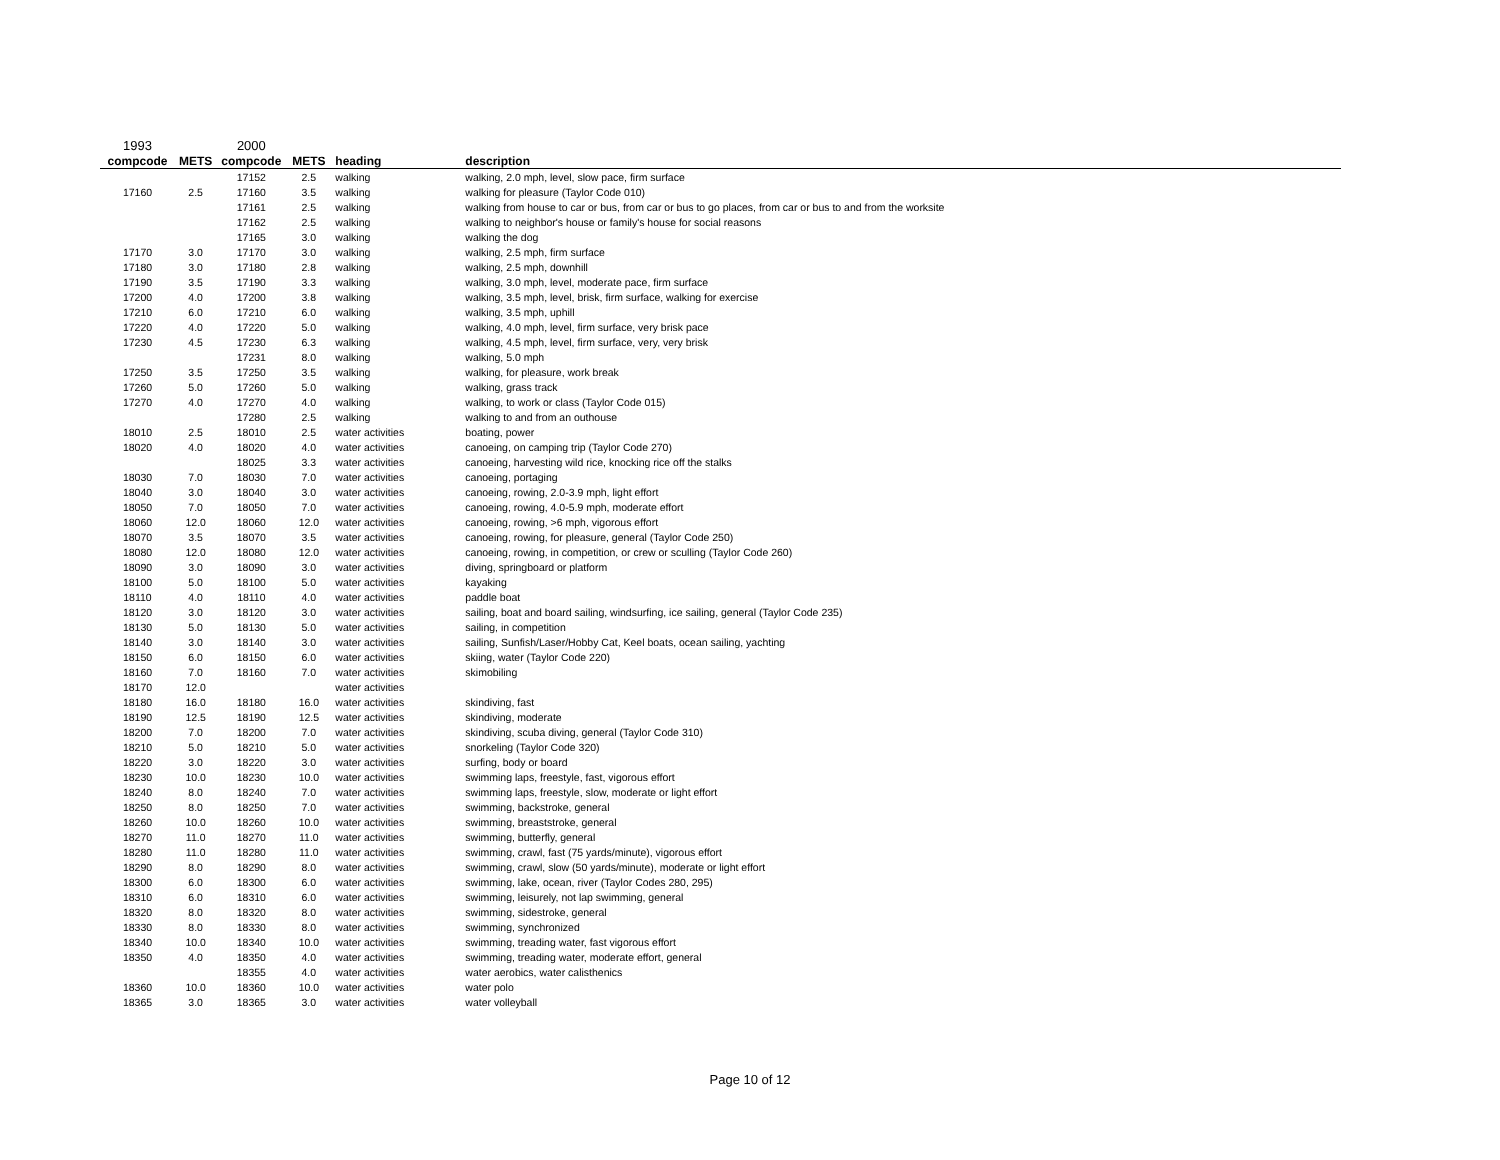| 1993 | | 2000 | | | |
| compcode | METS | compcode | METS | heading | description |
| | | 17152 | 2.5 | walking | walking, 2.0 mph, level, slow pace, firm surface |
| 17160 | 2.5 | 17160 | 3.5 | walking | walking for pleasure (Taylor Code 010) |
| | | 17161 | 2.5 | walking | walking from house to car or bus, from car or bus to go places, from car or bus to and from the worksite |
| | | 17162 | 2.5 | walking | walking to neighbor's house or family's house for social reasons |
| | | 17165 | 3.0 | walking | walking the dog |
| 17170 | 3.0 | 17170 | 3.0 | walking | walking, 2.5 mph, firm surface |
| 17180 | 3.0 | 17180 | 2.8 | walking | walking, 2.5 mph, downhill |
| 17190 | 3.5 | 17190 | 3.3 | walking | walking, 3.0 mph, level, moderate pace, firm surface |
| 17200 | 4.0 | 17200 | 3.8 | walking | walking, 3.5 mph, level, brisk, firm surface, walking for exercise |
| 17210 | 6.0 | 17210 | 6.0 | walking | walking, 3.5 mph, uphill |
| 17220 | 4.0 | 17220 | 5.0 | walking | walking, 4.0 mph, level, firm surface, very brisk pace |
| 17230 | 4.5 | 17230 | 6.3 | walking | walking, 4.5 mph, level, firm surface, very, very brisk |
| | | 17231 | 8.0 | walking | walking, 5.0 mph |
| 17250 | 3.5 | 17250 | 3.5 | walking | walking, for pleasure, work break |
| 17260 | 5.0 | 17260 | 5.0 | walking | walking, grass track |
| 17270 | 4.0 | 17270 | 4.0 | walking | walking, to work or class (Taylor Code 015) |
| | | 17280 | 2.5 | walking | walking to and from an outhouse |
| 18010 | 2.5 | 18010 | 2.5 | water activities | boating, power |
| 18020 | 4.0 | 18020 | 4.0 | water activities | canoeing, on camping trip (Taylor Code 270) |
| | | 18025 | 3.3 | water activities | canoeing, harvesting wild rice, knocking rice off the stalks |
| 18030 | 7.0 | 18030 | 7.0 | water activities | canoeing, portaging |
| 18040 | 3.0 | 18040 | 3.0 | water activities | canoeing, rowing, 2.0-3.9 mph, light effort |
| 18050 | 7.0 | 18050 | 7.0 | water activities | canoeing, rowing, 4.0-5.9 mph, moderate effort |
| 18060 | 12.0 | 18060 | 12.0 | water activities | canoeing, rowing, >6 mph, vigorous effort |
| 18070 | 3.5 | 18070 | 3.5 | water activities | canoeing, rowing, for pleasure, general (Taylor Code 250) |
| 18080 | 12.0 | 18080 | 12.0 | water activities | canoeing, rowing, in competition, or crew or sculling (Taylor Code 260) |
| 18090 | 3.0 | 18090 | 3.0 | water activities | diving, springboard or platform |
| 18100 | 5.0 | 18100 | 5.0 | water activities | kayaking |
| 18110 | 4.0 | 18110 | 4.0 | water activities | paddle boat |
| 18120 | 3.0 | 18120 | 3.0 | water activities | sailing, boat and board sailing, windsurfing, ice sailing, general (Taylor Code 235) |
| 18130 | 5.0 | 18130 | 5.0 | water activities | sailing, in competition |
| 18140 | 3.0 | 18140 | 3.0 | water activities | sailing, Sunfish/Laser/Hobby Cat, Keel boats, ocean sailing, yachting |
| 18150 | 6.0 | 18150 | 6.0 | water activities | skiing, water (Taylor Code 220) |
| 18160 | 7.0 | 18160 | 7.0 | water activities | skimobiling |
| 18170 | 12.0 | | | water activities | |
| 18180 | 16.0 | 18180 | 16.0 | water activities | skindiving, fast |
| 18190 | 12.5 | 18190 | 12.5 | water activities | skindiving, moderate |
| 18200 | 7.0 | 18200 | 7.0 | water activities | skindiving, scuba diving, general (Taylor Code 310) |
| 18210 | 5.0 | 18210 | 5.0 | water activities | snorkeling (Taylor Code 320) |
| 18220 | 3.0 | 18220 | 3.0 | water activities | surfing, body or board |
| 18230 | 10.0 | 18230 | 10.0 | water activities | swimming laps, freestyle, fast, vigorous effort |
| 18240 | 8.0 | 18240 | 7.0 | water activities | swimming laps, freestyle, slow, moderate or light effort |
| 18250 | 8.0 | 18250 | 7.0 | water activities | swimming, backstroke, general |
| 18260 | 10.0 | 18260 | 10.0 | water activities | swimming, breaststroke, general |
| 18270 | 11.0 | 18270 | 11.0 | water activities | swimming, butterfly, general |
| 18280 | 11.0 | 18280 | 11.0 | water activities | swimming, crawl, fast (75 yards/minute), vigorous effort |
| 18290 | 8.0 | 18290 | 8.0 | water activities | swimming, crawl, slow (50 yards/minute), moderate or light effort |
| 18300 | 6.0 | 18300 | 6.0 | water activities | swimming, lake, ocean, river (Taylor Codes 280, 295) |
| 18310 | 6.0 | 18310 | 6.0 | water activities | swimming, leisurely, not lap swimming, general |
| 18320 | 8.0 | 18320 | 8.0 | water activities | swimming, sidestroke, general |
| 18330 | 8.0 | 18330 | 8.0 | water activities | swimming, synchronized |
| 18340 | 10.0 | 18340 | 10.0 | water activities | swimming, treading water, fast vigorous effort |
| 18350 | 4.0 | 18350 | 4.0 | water activities | swimming, treading water, moderate effort, general |
| | | 18355 | 4.0 | water activities | water aerobics, water calisthenics |
| 18360 | 10.0 | 18360 | 10.0 | water activities | water polo |
| 18365 | 3.0 | 18365 | 3.0 | water activities | water volleyball |
Page 10 of 12